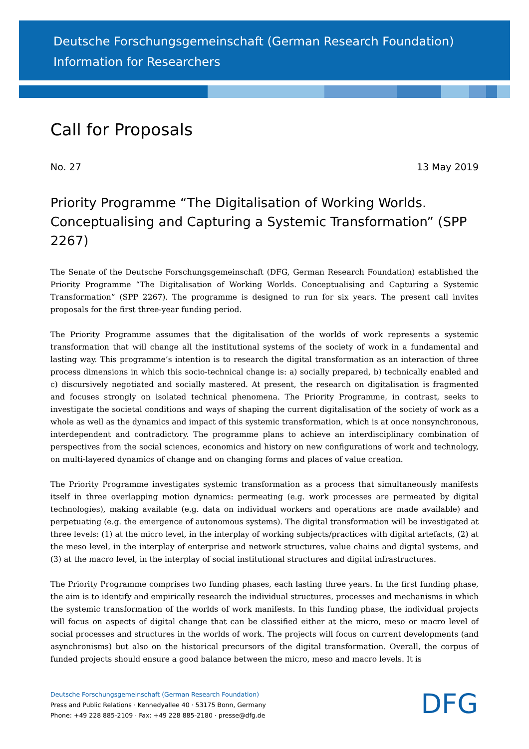Deutsche Forschungsgemeinschaft (German Research Foundation)
Information for Researchers
Call for Proposals
No. 27 13 May 2019
Priority Programme “The Digitalisation of Working Worlds. Conceptualising and Capturing a Systemic Transformation” (SPP 2267)
The Senate of the Deutsche Forschungsgemeinschaft (DFG, German Research Foundation) established the Priority Programme “The Digitalisation of Working Worlds. Conceptualising and Capturing a Systemic Transformation” (SPP 2267). The programme is designed to run for six years. The present call invites proposals for the first three-year funding period.
The Priority Programme assumes that the digitalisation of the worlds of work represents a systemic transformation that will change all the institutional systems of the society of work in a fundamental and lasting way. This programme’s intention is to research the digital transformation as an interaction of three process dimensions in which this socio-technical change is: a) socially prepared, b) technically enabled and c) discursively negotiated and socially mastered. At present, the research on digitalisation is fragmented and focuses strongly on isolated technical phenomena. The Priority Programme, in contrast, seeks to investigate the societal conditions and ways of shaping the current digitalisation of the society of work as a whole as well as the dynamics and impact of this systemic transformation, which is at once nonsynchronous, interdependent and contradictory. The programme plans to achieve an interdisciplinary combination of perspectives from the social sciences, economics and history on new configurations of work and technology, on multi-layered dynamics of change and on changing forms and places of value creation.
The Priority Programme investigates systemic transformation as a process that simultaneously manifests itself in three overlapping motion dynamics: permeating (e.g. work processes are permeated by digital technologies), making available (e.g. data on individual workers and operations are made available) and perpetuating (e.g. the emergence of autonomous systems). The digital transformation will be investigated at three levels: (1) at the micro level, in the interplay of working subjects/practices with digital artefacts, (2) at the meso level, in the interplay of enterprise and network structures, value chains and digital systems, and (3) at the macro level, in the interplay of social institutional structures and digital infrastructures.
The Priority Programme comprises two funding phases, each lasting three years. In the first funding phase, the aim is to identify and empirically research the individual structures, processes and mechanisms in which the systemic transformation of the worlds of work manifests. In this funding phase, the individual projects will focus on aspects of digital change that can be classified either at the micro, meso or macro level of social processes and structures in the worlds of work. The projects will focus on current developments (and asynchronisms) but also on the historical precursors of the digital transformation. Overall, the corpus of funded projects should ensure a good balance between the micro, meso and macro levels. It is
Deutsche Forschungsgemeinschaft (German Research Foundation)
Press and Public Relations · Kennedyallee 40 · 53175 Bonn, Germany
Phone: +49 228 885-2109 · Fax: +49 228 885-2180 · presse@dfg.de
DFG